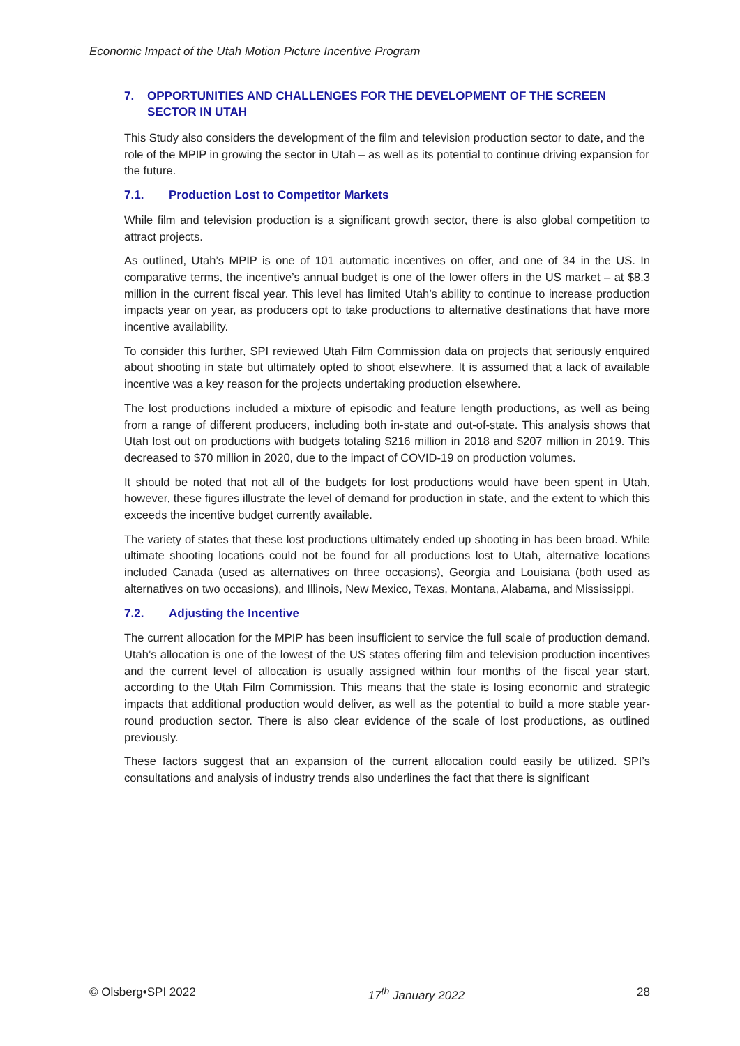Economic Impact of the Utah Motion Picture Incentive Program
7. OPPORTUNITIES AND CHALLENGES FOR THE DEVELOPMENT OF THE SCREEN SECTOR IN UTAH
This Study also considers the development of the film and television production sector to date, and the role of the MPIP in growing the sector in Utah – as well as its potential to continue driving expansion for the future.
7.1. Production Lost to Competitor Markets
While film and television production is a significant growth sector, there is also global competition to attract projects.
As outlined, Utah’s MPIP is one of 101 automatic incentives on offer, and one of 34 in the US. In comparative terms, the incentive’s annual budget is one of the lower offers in the US market – at $8.3 million in the current fiscal year. This level has limited Utah’s ability to continue to increase production impacts year on year, as producers opt to take productions to alternative destinations that have more incentive availability.
To consider this further, SPI reviewed Utah Film Commission data on projects that seriously enquired about shooting in state but ultimately opted to shoot elsewhere. It is assumed that a lack of available incentive was a key reason for the projects undertaking production elsewhere.
The lost productions included a mixture of episodic and feature length productions, as well as being from a range of different producers, including both in-state and out-of-state. This analysis shows that Utah lost out on productions with budgets totaling $216 million in 2018 and $207 million in 2019. This decreased to $70 million in 2020, due to the impact of COVID-19 on production volumes.
It should be noted that not all of the budgets for lost productions would have been spent in Utah, however, these figures illustrate the level of demand for production in state, and the extent to which this exceeds the incentive budget currently available.
The variety of states that these lost productions ultimately ended up shooting in has been broad. While ultimate shooting locations could not be found for all productions lost to Utah, alternative locations included Canada (used as alternatives on three occasions), Georgia and Louisiana (both used as alternatives on two occasions), and Illinois, New Mexico, Texas, Montana, Alabama, and Mississippi.
7.2. Adjusting the Incentive
The current allocation for the MPIP has been insufficient to service the full scale of production demand. Utah’s allocation is one of the lowest of the US states offering film and television production incentives and the current level of allocation is usually assigned within four months of the fiscal year start, according to the Utah Film Commission. This means that the state is losing economic and strategic impacts that additional production would deliver, as well as the potential to build a more stable year-round production sector. There is also clear evidence of the scale of lost productions, as outlined previously.
These factors suggest that an expansion of the current allocation could easily be utilized. SPI’s consultations and analysis of industry trends also underlines the fact that there is significant
© Olsberg•SPI 2022 17<sup>th</sup> January 2022 28